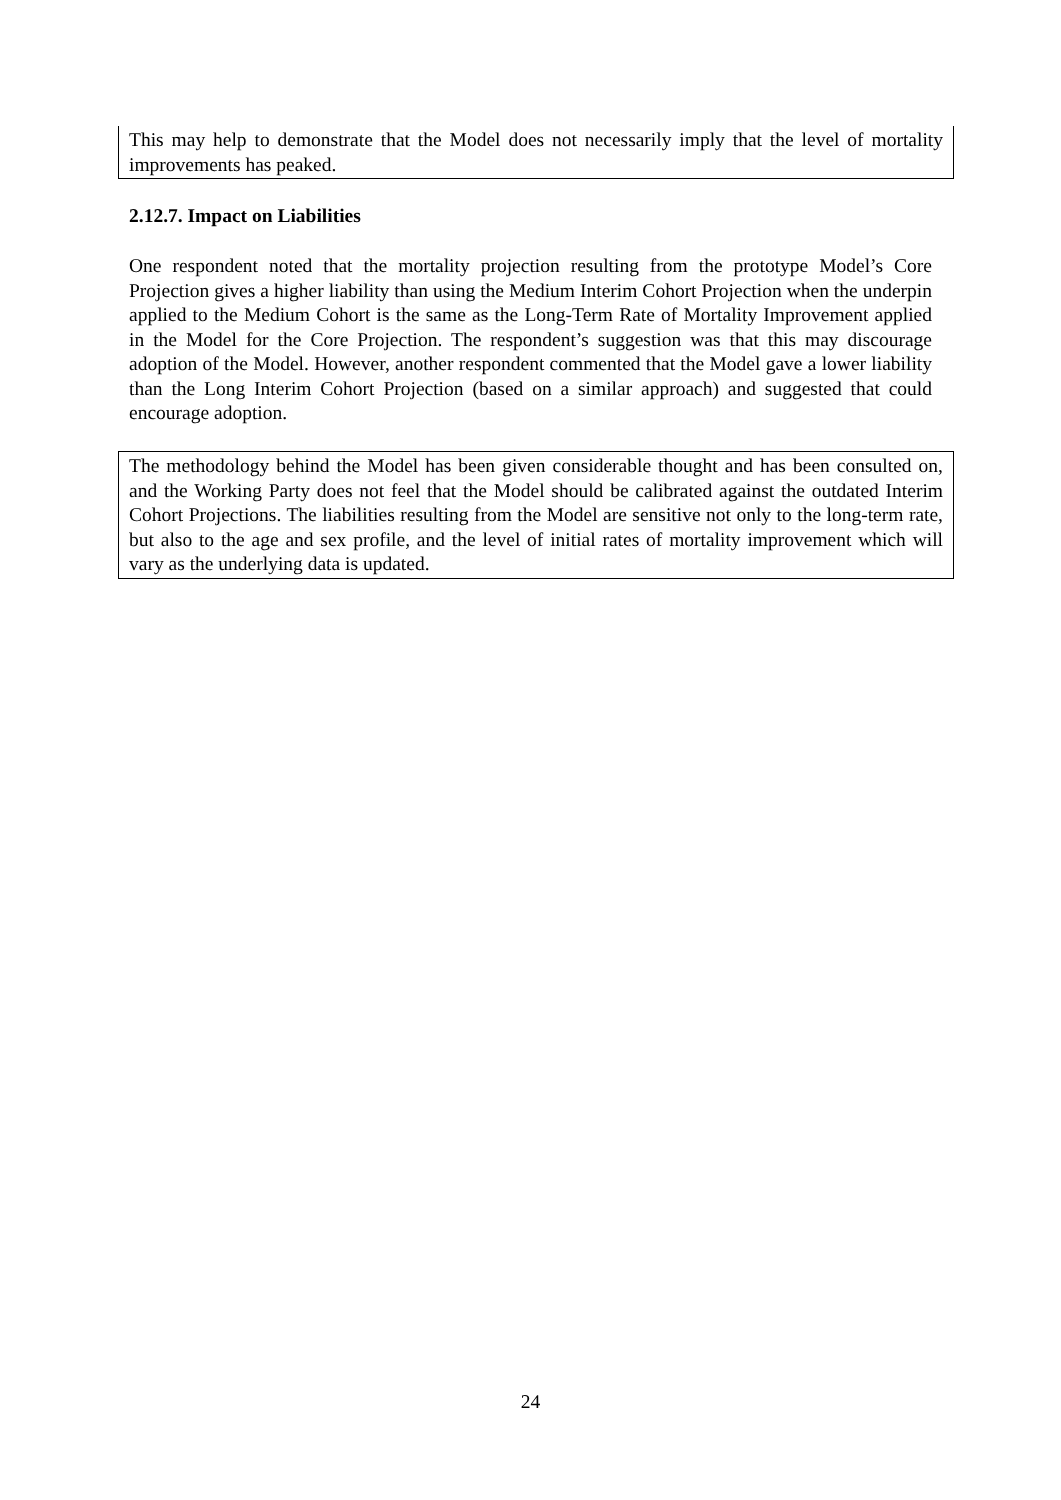This may help to demonstrate that the Model does not necessarily imply that the level of mortality improvements has peaked.
2.12.7. Impact on Liabilities
One respondent noted that the mortality projection resulting from the prototype Model’s Core Projection gives a higher liability than using the Medium Interim Cohort Projection when the underpin applied to the Medium Cohort is the same as the Long-Term Rate of Mortality Improvement applied in the Model for the Core Projection. The respondent’s suggestion was that this may discourage adoption of the Model. However, another respondent commented that the Model gave a lower liability than the Long Interim Cohort Projection (based on a similar approach) and suggested that could encourage adoption.
The methodology behind the Model has been given considerable thought and has been consulted on, and the Working Party does not feel that the Model should be calibrated against the outdated Interim Cohort Projections. The liabilities resulting from the Model are sensitive not only to the long-term rate, but also to the age and sex profile, and the level of initial rates of mortality improvement which will vary as the underlying data is updated.
24